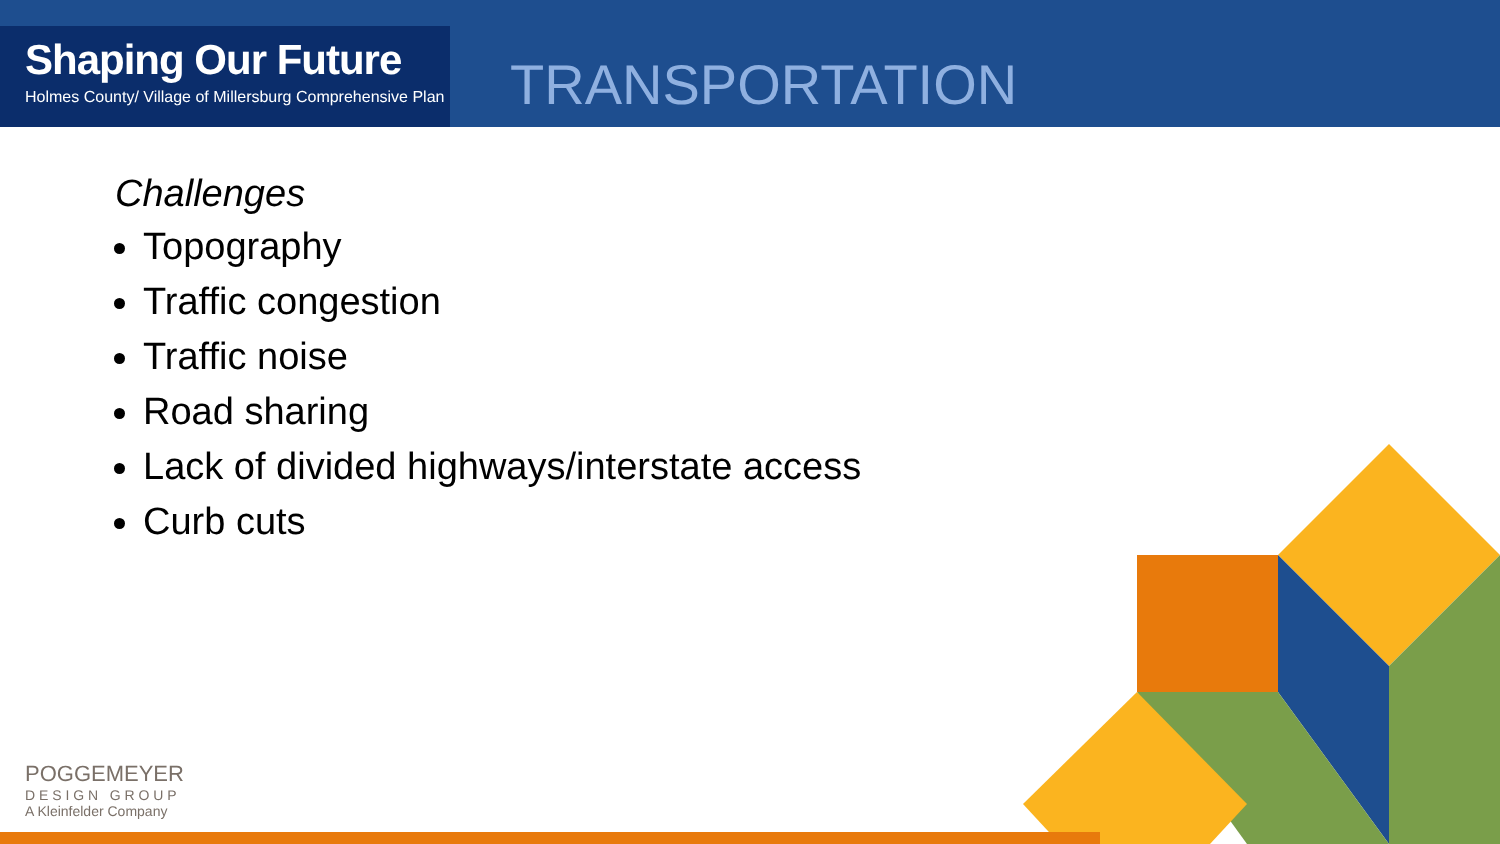Shaping Our Future
Holmes County/ Village of Millersburg Comprehensive Plan
TRANSPORTATION
Challenges
Topography
Traffic congestion
Traffic noise
Road sharing
Lack of divided highways/interstate access
Curb cuts
POGGEMEYER
D E S I G N G R O U P
A Kleinfelder Company